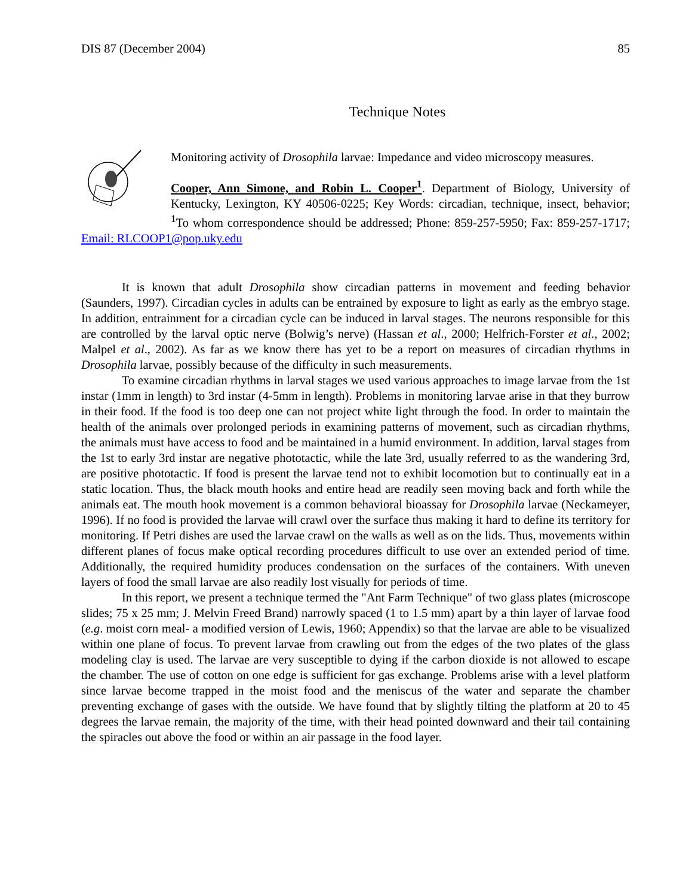DIS 87 (December 2004) 85
Technique Notes
Monitoring activity of Drosophila larvae: Impedance and video microscopy measures.
Cooper, Ann Simone, and Robin L. Cooper<sup>1</sup>. Department of Biology, University of Kentucky, Lexington, KY 40506-0225; Key Words: circadian, technique, insect, behavior; <sup>1</sup>To whom correspondence should be addressed; Phone: 859-257-5950; Fax: 859-257-1717; Email: RLCOOP1@pop.uky.edu
It is known that adult Drosophila show circadian patterns in movement and feeding behavior (Saunders, 1997). Circadian cycles in adults can be entrained by exposure to light as early as the embryo stage. In addition, entrainment for a circadian cycle can be induced in larval stages. The neurons responsible for this are controlled by the larval optic nerve (Bolwig’s nerve) (Hassan et al., 2000; Helfrich-Forster et al., 2002; Malpel et al., 2002). As far as we know there has yet to be a report on measures of circadian rhythms in Drosophila larvae, possibly because of the difficulty in such measurements.
To examine circadian rhythms in larval stages we used various approaches to image larvae from the 1st instar (1mm in length) to 3rd instar (4-5mm in length). Problems in monitoring larvae arise in that they burrow in their food. If the food is too deep one can not project white light through the food. In order to maintain the health of the animals over prolonged periods in examining patterns of movement, such as circadian rhythms, the animals must have access to food and be maintained in a humid environment. In addition, larval stages from the 1st to early 3rd instar are negative phototactic, while the late 3rd, usually referred to as the wandering 3rd, are positive phototactic. If food is present the larvae tend not to exhibit locomotion but to continually eat in a static location. Thus, the black mouth hooks and entire head are readily seen moving back and forth while the animals eat. The mouth hook movement is a common behavioral bioassay for Drosophila larvae (Neckameyer, 1996). If no food is provided the larvae will crawl over the surface thus making it hard to define its territory for monitoring. If Petri dishes are used the larvae crawl on the walls as well as on the lids. Thus, movements within different planes of focus make optical recording procedures difficult to use over an extended period of time. Additionally, the required humidity produces condensation on the surfaces of the containers. With uneven layers of food the small larvae are also readily lost visually for periods of time.
In this report, we present a technique termed the "Ant Farm Technique" of two glass plates (microscope slides; 75 x 25 mm; J. Melvin Freed Brand) narrowly spaced (1 to 1.5 mm) apart by a thin layer of larvae food (e.g. moist corn meal- a modified version of Lewis, 1960; Appendix) so that the larvae are able to be visualized within one plane of focus. To prevent larvae from crawling out from the edges of the two plates of the glass modeling clay is used. The larvae are very susceptible to dying if the carbon dioxide is not allowed to escape the chamber. The use of cotton on one edge is sufficient for gas exchange. Problems arise with a level platform since larvae become trapped in the moist food and the meniscus of the water and separate the chamber preventing exchange of gases with the outside. We have found that by slightly tilting the platform at 20 to 45 degrees the larvae remain, the majority of the time, with their head pointed downward and their tail containing the spiracles out above the food or within an air passage in the food layer.